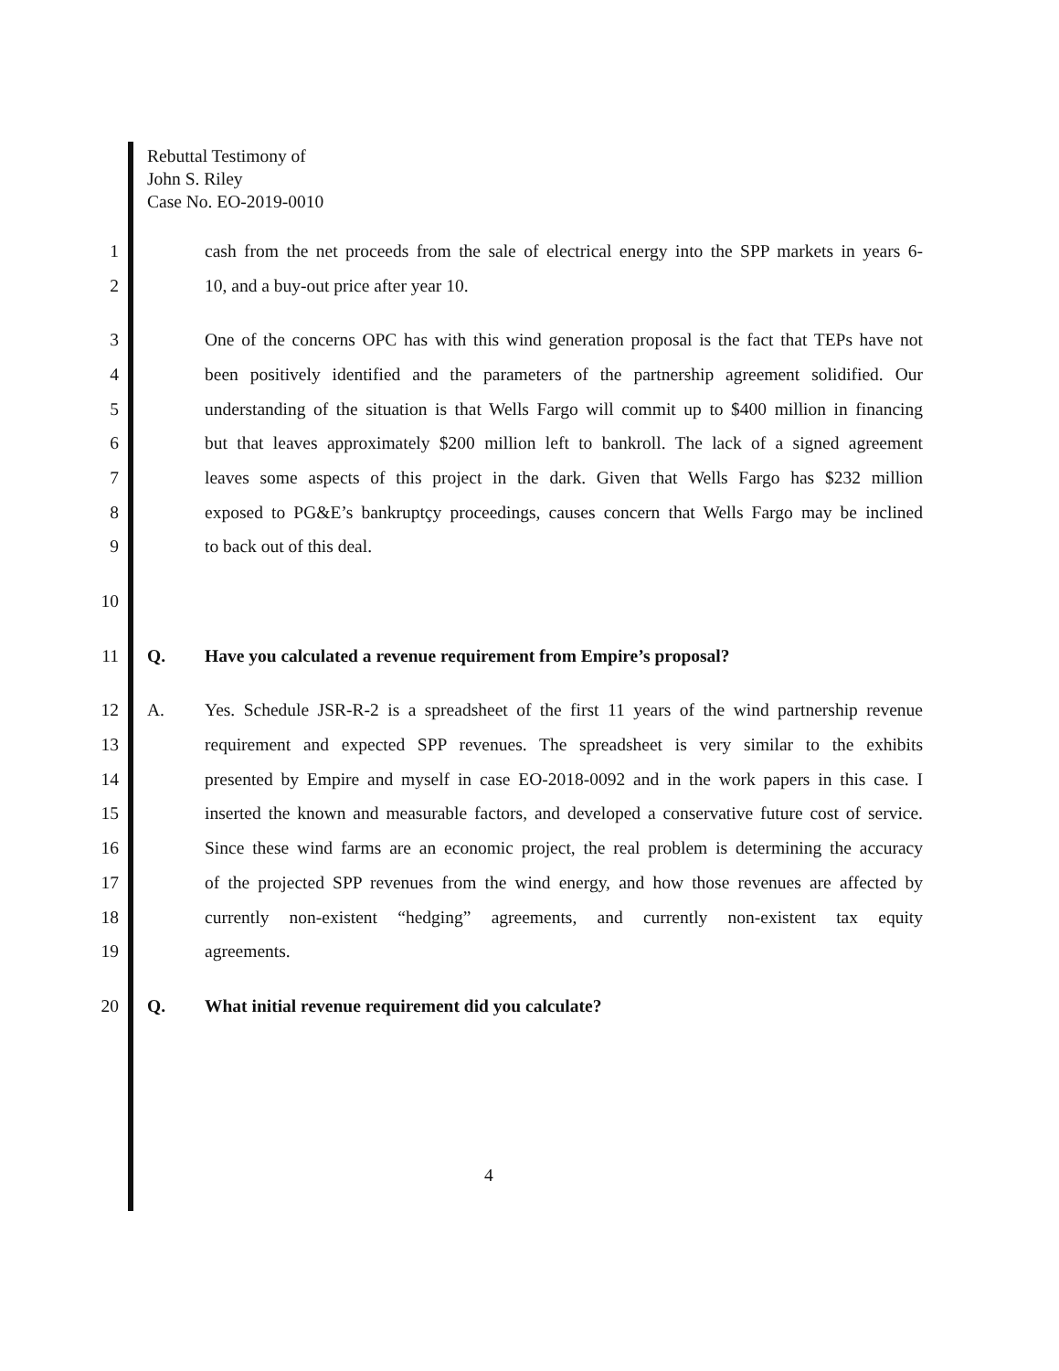Rebuttal Testimony of
John S. Riley
Case No. EO-2019-0010
1 cash from the net proceeds from the sale of electrical energy into the SPP markets in years 6-
2 10, and a buy-out price after year 10.
3 One of the concerns OPC has with this wind generation proposal is the fact that TEPs have not
4 been positively identified and the parameters of the partnership agreement solidified. Our
5 understanding of the situation is that Wells Fargo will commit up to $400 million in financing
6 but that leaves approximately $200 million left to bankroll. The lack of a signed agreement
7 leaves some aspects of this project in the dark. Given that Wells Fargo has $232 million
8 exposed to PG&E’s bankruptçy proceedings, causes concern that Wells Fargo may be inclined
9 to back out of this deal.
10
11 Q. Have you calculated a revenue requirement from Empire’s proposal?
12 A. Yes. Schedule JSR-R-2 is a spreadsheet of the first 11 years of the wind partnership revenue
13 requirement and expected SPP revenues. The spreadsheet is very similar to the exhibits
14 presented by Empire and myself in case EO-2018-0092 and in the work papers in this case. I
15 inserted the known and measurable factors, and developed a conservative future cost of service.
16 Since these wind farms are an economic project, the real problem is determining the accuracy
17 of the projected SPP revenues from the wind energy, and how those revenues are affected by
18 currently non-existent “hedging” agreements, and currently non-existent tax equity
19 agreements.
20 Q. What initial revenue requirement did you calculate?
4